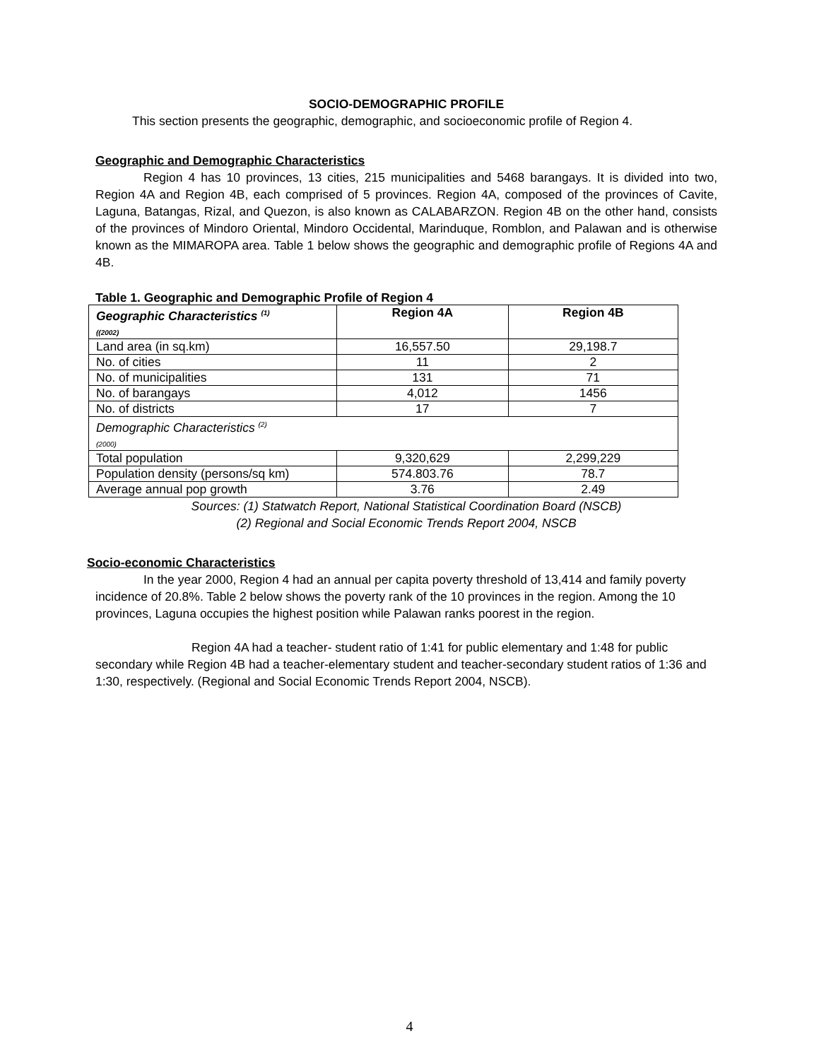SOCIO-DEMOGRAPHIC PROFILE
This section presents the geographic, demographic, and socioeconomic profile of Region 4.
Geographic and Demographic Characteristics
Region 4 has 10 provinces, 13 cities, 215 municipalities and 5468 barangays. It is divided into two, Region 4A and Region 4B, each comprised of 5 provinces. Region 4A, composed of the provinces of Cavite, Laguna, Batangas, Rizal, and Quezon, is also known as CALABARZON. Region 4B on the other hand, consists of the provinces of Mindoro Oriental, Mindoro Occidental, Marinduque, Romblon, and Palawan and is otherwise known as the MIMAROPA area. Table 1 below shows the geographic and demographic profile of Regions 4A and 4B.
Table 1. Geographic and Demographic Profile of Region 4
| Geographic Characteristics <sup>(1)</sup> ((2002) | Region 4A | Region 4B |
| --- | --- | --- |
| Land area (in sq.km) | 16,557.50 | 29,198.7 |
| No. of cities | 11 | 2 |
| No. of municipalities | 131 | 71 |
| No. of barangays | 4,012 | 1456 |
| No. of districts | 17 | 7 |
| Demographic Characteristics <sup>(2)</sup> (2000) | | |
| Total population | 9,320,629 | 2,299,229 |
| Population density (persons/sq km) | 574.803.76 | 78.7 |
| Average annual pop growth | 3.76 | 2.49 |
Sources: (1) Statwatch Report, National Statistical Coordination Board (NSCB)
(2) Regional and Social Economic Trends Report 2004, NSCB
Socio-economic Characteristics
In the year 2000, Region 4 had an annual per capita poverty threshold of 13,414 and family poverty incidence of 20.8%. Table 2 below shows the poverty rank of the 10 provinces in the region. Among the 10 provinces, Laguna occupies the highest position while Palawan ranks poorest in the region.
Region 4A had a teacher- student ratio of 1:41 for public elementary and 1:48 for public secondary while Region 4B had a teacher-elementary student and teacher-secondary student ratios of 1:36 and 1:30, respectively. (Regional and Social Economic Trends Report 2004, NSCB).
4